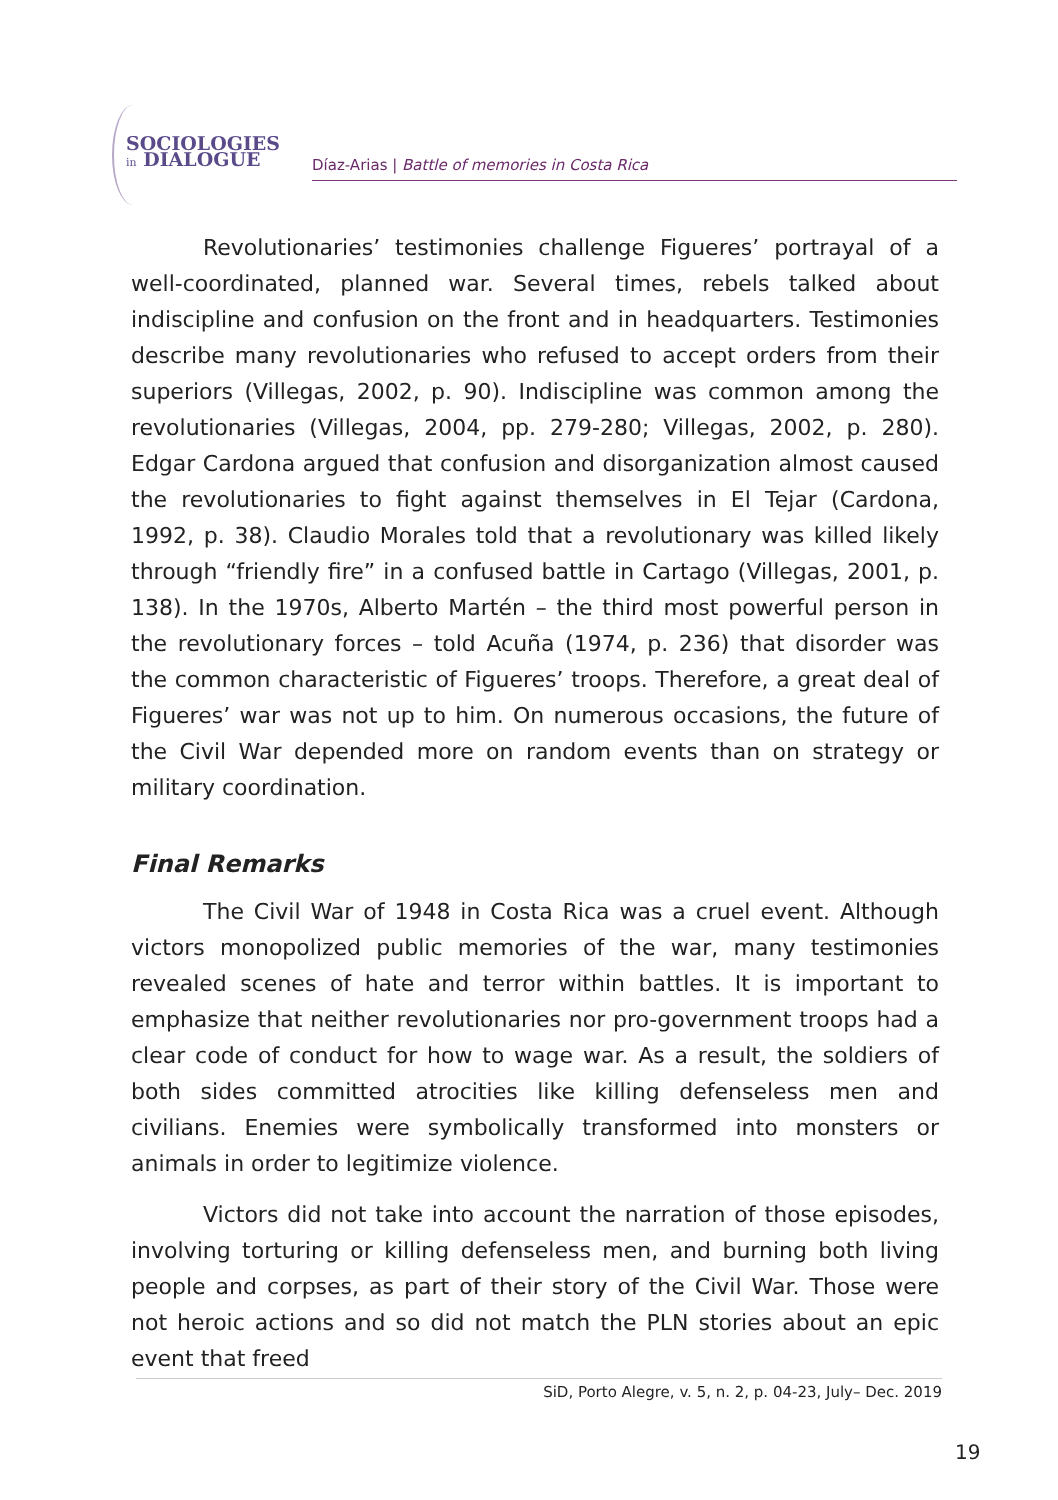SOCIOLOGIES
in DIALOGUE
Díaz-Arias | Battle of memories in Costa Rica
Revolutionaries’ testimonies challenge Figueres’ portrayal of a well-coordinated, planned war. Several times, rebels talked about indiscipline and confusion on the front and in headquarters. Testimonies describe many revolutionaries who refused to accept orders from their superiors (Villegas, 2002, p. 90). Indiscipline was common among the revolutionaries (Villegas, 2004, pp. 279-280; Villegas, 2002, p. 280). Edgar Cardona argued that confusion and disorganization almost caused the revolutionaries to fight against themselves in El Tejar (Cardona, 1992, p. 38). Claudio Morales told that a revolutionary was killed likely through “friendly fire” in a confused battle in Cartago (Villegas, 2001, p. 138). In the 1970s, Alberto Martén – the third most powerful person in the revolutionary forces – told Acuña (1974, p. 236) that disorder was the common characteristic of Figueres’ troops. Therefore, a great deal of Figueres’ war was not up to him. On numerous occasions, the future of the Civil War depended more on random events than on strategy or military coordination.
Final Remarks
The Civil War of 1948 in Costa Rica was a cruel event. Although victors monopolized public memories of the war, many testimonies revealed scenes of hate and terror within battles. It is important to emphasize that neither revolutionaries nor pro-government troops had a clear code of conduct for how to wage war. As a result, the soldiers of both sides committed atrocities like killing defenseless men and civilians. Enemies were symbolically transformed into monsters or animals in order to legitimize violence.
Victors did not take into account the narration of those episodes, involving torturing or killing defenseless men, and burning both living people and corpses, as part of their story of the Civil War. Those were not heroic actions and so did not match the PLN stories about an epic event that freed
SiD, Porto Alegre, v. 5, n. 2, p. 04-23, July– Dec. 2019
19